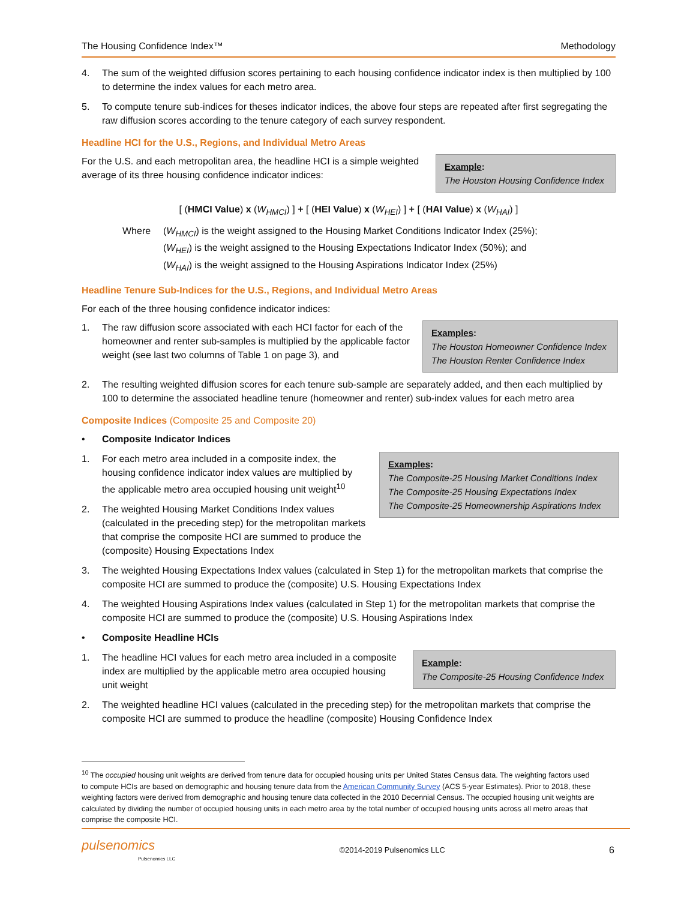The Housing Confidence Index™ Methodology
4. The sum of the weighted diffusion scores pertaining to each housing confidence indicator index is then multiplied by 100 to determine the index values for each metro area.
5. To compute tenure sub-indices for theses indicator indices, the above four steps are repeated after first segregating the raw diffusion scores according to the tenure category of each survey respondent.
Headline HCI for the U.S., Regions, and Individual Metro Areas
Example:
The Houston Housing Confidence Index
For the U.S. and each metropolitan area, the headline HCI is a simple weighted average of its three housing confidence indicator indices:
[ (HMCI Value) x (W<sub>HMCI</sub>) ] + [ (HEI Value) x (W<sub>HEI</sub>) ] + [ (HAI Value) x (W<sub>HAI</sub>) ]
Where (W<sub>HMCI</sub>) is the weight assigned to the Housing Market Conditions Indicator Index (25%);
(W<sub>HEI</sub>) is the weight assigned to the Housing Expectations Indicator Index (50%); and
(W<sub>HAI</sub>) is the weight assigned to the Housing Aspirations Indicator Index (25%)
Headline Tenure Sub-Indices for the U.S., Regions, and Individual Metro Areas
For each of the three housing confidence indicator indices:
Examples:
The Houston Homeowner Confidence Index
The Houston Renter Confidence Index
1. The raw diffusion score associated with each HCI factor for each of the homeowner and renter sub-samples is multiplied by the applicable factor weight (see last two columns of Table 1 on page 3), and
2. The resulting weighted diffusion scores for each tenure sub-sample are separately added, and then each multiplied by 100 to determine the associated headline tenure (homeowner and renter) sub-index values for each metro area
Composite Indices (Composite 25 and Composite 20)
• Composite Indicator Indices
Examples:
The Composite-25 Housing Market Conditions Index
The Composite-25 Housing Expectations Index
The Composite-25 Homeownership Aspirations Index
1. For each metro area included in a composite index, the housing confidence indicator index values are multiplied by the applicable metro area occupied housing unit weight<sup>10</sup>
2. The weighted Housing Market Conditions Index values (calculated in the preceding step) for the metropolitan markets that comprise the composite HCI are summed to produce the (composite) Housing Expectations Index
3. The weighted Housing Expectations Index values (calculated in Step 1) for the metropolitan markets that comprise the composite HCI are summed to produce the (composite) U.S. Housing Expectations Index
4. The weighted Housing Aspirations Index values (calculated in Step 1) for the metropolitan markets that comprise the composite HCI are summed to produce the (composite) U.S. Housing Aspirations Index
• Composite Headline HCIs
Example:
The Composite-25 Housing Confidence Index
1. The headline HCI values for each metro area included in a composite index are multiplied by the applicable metro area occupied housing unit weight
2. The weighted headline HCI values (calculated in the preceding step) for the metropolitan markets that comprise the composite HCI are summed to produce the headline (composite) Housing Confidence Index
<sup>10</sup> The occupied housing unit weights are derived from tenure data for occupied housing units per United States Census data. The weighting factors used to compute HCIs are based on demographic and housing tenure data from the American Community Survey (ACS 5-year Estimates). Prior to 2018, these weighting factors were derived from demographic and housing tenure data collected in the 2010 Decennial Census. The occupied housing unit weights are calculated by dividing the number of occupied housing units in each metro area by the total number of occupied housing units across all metro areas that comprise the composite HCI.
pulsenomics
Pulsenomics LLC ©2014-2019 Pulsenomics LLC 6